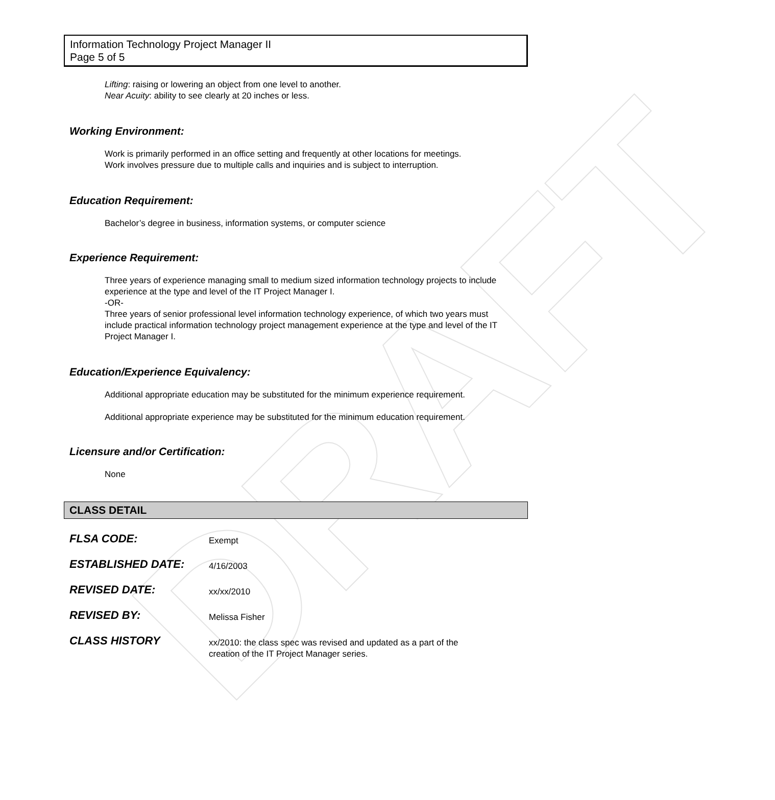DRAFT
Information Technology Project Manager II
Page 5 of 5
Lifting: raising or lowering an object from one level to another.
Near Acuity: ability to see clearly at 20 inches or less.
Working Environment:
Work is primarily performed in an office setting and frequently at other locations for meetings.
Work involves pressure due to multiple calls and inquiries and is subject to interruption.
Education Requirement:
Bachelor’s degree in business, information systems, or computer science
Experience Requirement:
Three years of experience managing small to medium sized information technology projects to include experience at the type and level of the IT Project Manager I.
-OR-
Three years of senior professional level information technology experience, of which two years must include practical information technology project management experience at the type and level of the IT Project Manager I.
Education/Experience Equivalency:
Additional appropriate education may be substituted for the minimum experience requirement.
Additional appropriate experience may be substituted for the minimum education requirement.
Licensure and/or Certification:
None
CLASS DETAIL
| FLSA CODE: | Exempt |
| ESTABLISHED DATE: | 4/16/2003 |
| REVISED DATE: | xx/xx/2010 |
| REVISED BY: | Melissa Fisher |
| CLASS HISTORY | xx/2010: the class spec was revised and updated as a part of the creation of the IT Project Manager series. |